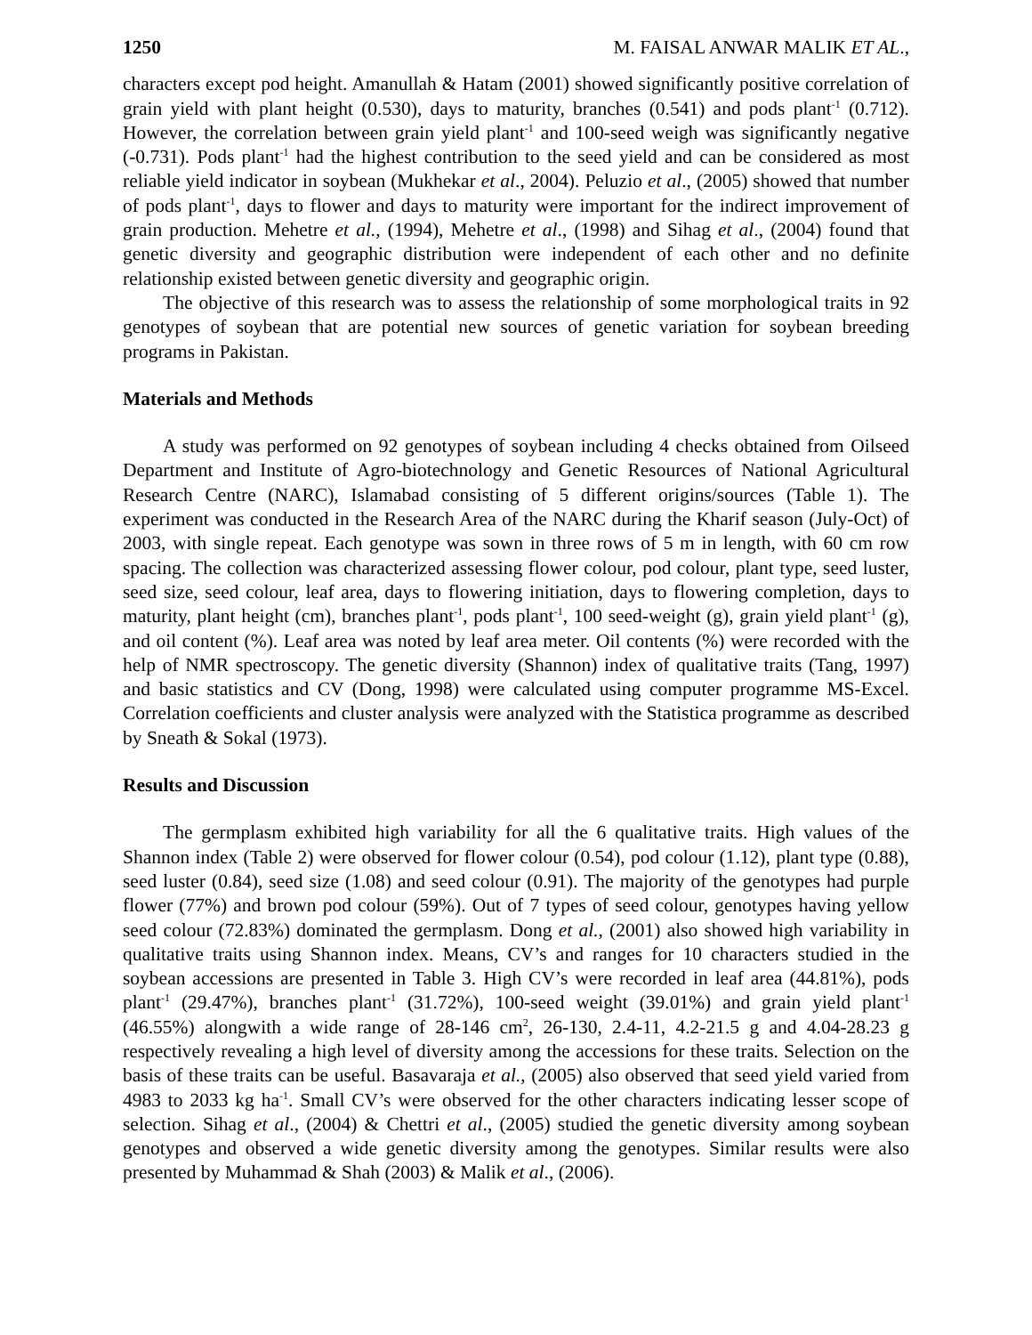1250 M. FAISAL ANWAR MALIK ET AL.,
characters except pod height. Amanullah & Hatam (2001) showed significantly positive correlation of grain yield with plant height (0.530), days to maturity, branches (0.541) and pods plant<sup>-1</sup> (0.712). However, the correlation between grain yield plant<sup>-1</sup> and 100-seed weigh was significantly negative (-0.731). Pods plant<sup>-1</sup> had the highest contribution to the seed yield and can be considered as most reliable yield indicator in soybean (Mukhekar et al., 2004). Peluzio et al., (2005) showed that number of pods plant<sup>-1</sup>, days to flower and days to maturity were important for the indirect improvement of grain production. Mehetre et al., (1994), Mehetre et al., (1998) and Sihag et al., (2004) found that genetic diversity and geographic distribution were independent of each other and no definite relationship existed between genetic diversity and geographic origin.
The objective of this research was to assess the relationship of some morphological traits in 92 genotypes of soybean that are potential new sources of genetic variation for soybean breeding programs in Pakistan.
Materials and Methods
A study was performed on 92 genotypes of soybean including 4 checks obtained from Oilseed Department and Institute of Agro-biotechnology and Genetic Resources of National Agricultural Research Centre (NARC), Islamabad consisting of 5 different origins/sources (Table 1). The experiment was conducted in the Research Area of the NARC during the Kharif season (July-Oct) of 2003, with single repeat. Each genotype was sown in three rows of 5 m in length, with 60 cm row spacing. The collection was characterized assessing flower colour, pod colour, plant type, seed luster, seed size, seed colour, leaf area, days to flowering initiation, days to flowering completion, days to maturity, plant height (cm), branches plant<sup>-1</sup>, pods plant<sup>-1</sup>, 100 seed-weight (g), grain yield plant<sup>-1</sup> (g), and oil content (%). Leaf area was noted by leaf area meter. Oil contents (%) were recorded with the help of NMR spectroscopy. The genetic diversity (Shannon) index of qualitative traits (Tang, 1997) and basic statistics and CV (Dong, 1998) were calculated using computer programme MS-Excel. Correlation coefficients and cluster analysis were analyzed with the Statistica programme as described by Sneath & Sokal (1973).
Results and Discussion
The germplasm exhibited high variability for all the 6 qualitative traits. High values of the Shannon index (Table 2) were observed for flower colour (0.54), pod colour (1.12), plant type (0.88), seed luster (0.84), seed size (1.08) and seed colour (0.91). The majority of the genotypes had purple flower (77%) and brown pod colour (59%). Out of 7 types of seed colour, genotypes having yellow seed colour (72.83%) dominated the germplasm. Dong et al., (2001) also showed high variability in qualitative traits using Shannon index. Means, CV’s and ranges for 10 characters studied in the soybean accessions are presented in Table 3. High CV’s were recorded in leaf area (44.81%), pods plant<sup>-1</sup> (29.47%), branches plant<sup>-1</sup> (31.72%), 100-seed weight (39.01%) and grain yield plant<sup>-1</sup> (46.55%) alongwith a wide range of 28-146 cm<sup>2</sup>, 26-130, 2.4-11, 4.2-21.5 g and 4.04-28.23 g respectively revealing a high level of diversity among the accessions for these traits. Selection on the basis of these traits can be useful. Basavaraja et al., (2005) also observed that seed yield varied from 4983 to 2033 kg ha<sup>-1</sup>. Small CV’s were observed for the other characters indicating lesser scope of selection. Sihag et al., (2004) & Chettri et al., (2005) studied the genetic diversity among soybean genotypes and observed a wide genetic diversity among the genotypes. Similar results were also presented by Muhammad & Shah (2003) & Malik et al., (2006).